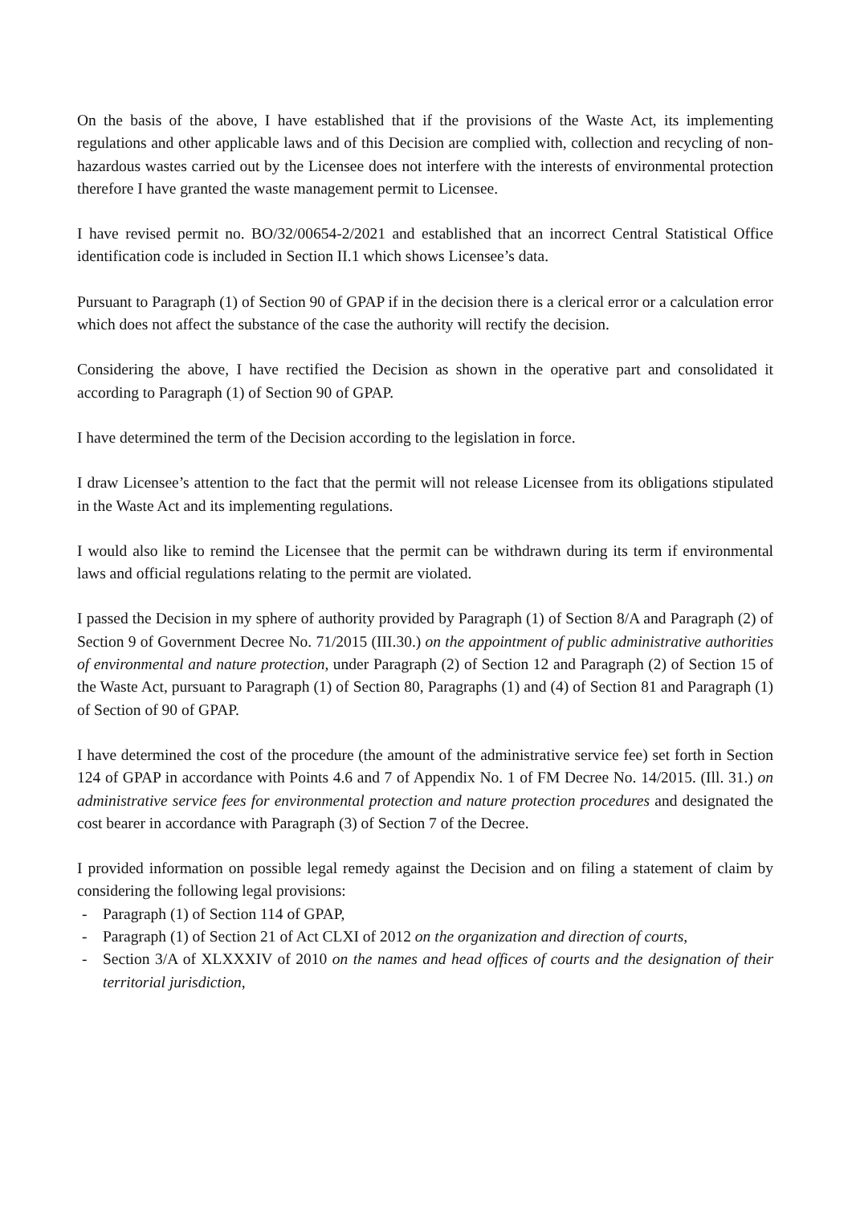On the basis of the above, I have established that if the provisions of the Waste Act, its implementing regulations and other applicable laws and of this Decision are complied with, collection and recycling of non-hazardous wastes carried out by the Licensee does not interfere with the interests of environmental protection therefore I have granted the waste management permit to Licensee.
I have revised permit no. BO/32/00654-2/2021 and established that an incorrect Central Statistical Office identification code is included in Section II.1 which shows Licensee’s data.
Pursuant to Paragraph (1) of Section 90 of GPAP if in the decision there is a clerical error or a calculation error which does not affect the substance of the case the authority will rectify the decision.
Considering the above, I have rectified the Decision as shown in the operative part and consolidated it according to Paragraph (1) of Section 90 of GPAP.
I have determined the term of the Decision according to the legislation in force.
I draw Licensee’s attention to the fact that the permit will not release Licensee from its obligations stipulated in the Waste Act and its implementing regulations.
I would also like to remind the Licensee that the permit can be withdrawn during its term if environmental laws and official regulations relating to the permit are violated.
I passed the Decision in my sphere of authority provided by Paragraph (1) of Section 8/A and Paragraph (2) of Section 9 of Government Decree No. 71/2015 (III.30.) on the appointment of public administrative authorities of environmental and nature protection, under Paragraph (2) of Section 12 and Paragraph (2) of Section 15 of the Waste Act, pursuant to Paragraph (1) of Section 80, Paragraphs (1) and (4) of Section 81 and Paragraph (1) of Section of 90 of GPAP.
I have determined the cost of the procedure (the amount of the administrative service fee) set forth in Section 124 of GPAP in accordance with Points 4.6 and 7 of Appendix No. 1 of FM Decree No. 14/2015. (Ill. 31.) on administrative service fees for environmental protection and nature protection procedures and designated the cost bearer in accordance with Paragraph (3) of Section 7 of the Decree.
I provided information on possible legal remedy against the Decision and on filing a statement of claim by considering the following legal provisions:
- Paragraph (1) of Section 114 of GPAP,
- Paragraph (1) of Section 21 of Act CLXI of 2012 on the organization and direction of courts,
- Section 3/A of XLXXXIV of 2010 on the names and head offices of courts and the designation of their territorial jurisdiction,